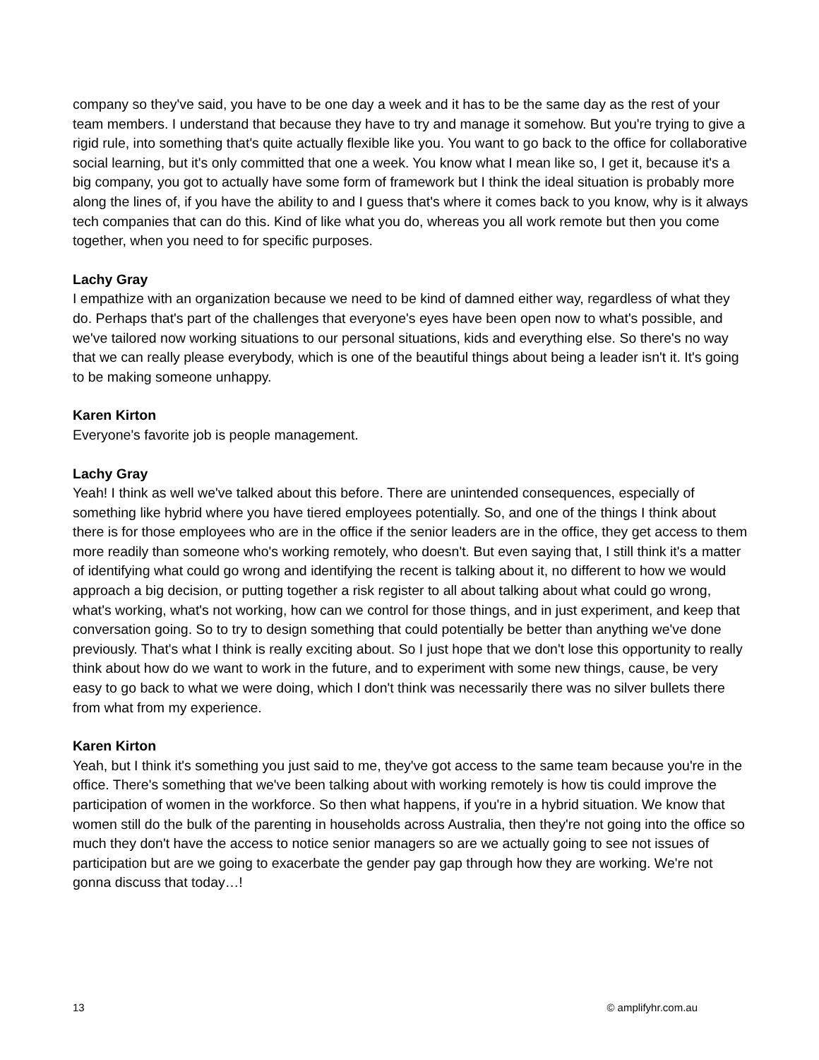company so they've said, you have to be one day a week and it has to be the same day as the rest of your team members. I understand that because they have to try and manage it somehow. But you're trying to give a rigid rule, into something that's quite actually flexible like you. You want to go back to the office for collaborative social learning, but it's only committed that one a week. You know what I mean like so, I get it, because it's a big company, you got to actually have some form of framework but I think the ideal situation is probably more along the lines of, if you have the ability to and I guess that's where it comes back to you know, why is it always tech companies that can do this. Kind of like what you do, whereas you all work remote but then you come together, when you need to for specific purposes.
Lachy Gray
I empathize with an organization because we need to be kind of damned either way, regardless of what they do. Perhaps that's part of the challenges that everyone's eyes have been open now to what's possible, and we've tailored now working situations to our personal situations, kids and everything else. So there's no way that we can really please everybody, which is one of the beautiful things about being a leader isn't it. It's going to be making someone unhappy.
Karen Kirton
Everyone's favorite job is people management.
Lachy Gray
Yeah! I think as well we've talked about this before. There are unintended consequences, especially of something like hybrid where you have tiered employees potentially. So, and one of the things I think about there is for those employees who are in the office if the senior leaders are in the office, they get access to them more readily than someone who's working remotely, who doesn't. But even saying that, I still think it's a matter of identifying what could go wrong and identifying the recent is talking about it, no different to how we would approach a big decision, or putting together a risk register to all about talking about what could go wrong, what's working, what's not working, how can we control for those things, and in just experiment, and keep that conversation going. So to try to design something that could potentially be better than anything we've done previously. That's what I think is really exciting about. So I just hope that we don't lose this opportunity to really think about how do we want to work in the future, and to experiment with some new things, cause, be very easy to go back to what we were doing, which I don't think was necessarily there was no silver bullets there from what from my experience.
Karen Kirton
Yeah, but I think it's something you just said to me, they've got access to the same team because you're in the office. There's something that we've been talking about with working remotely is how tis could improve the participation of women in the workforce. So then what happens, if you're in a hybrid situation. We know that women still do the bulk of the parenting in households across Australia, then they're not going into the office so much they don't have the access to notice senior managers so are we actually going to see not issues of participation but are we going to exacerbate the gender pay gap through how they are working. We're not gonna discuss that today…!
13 © amplifyhr.com.au